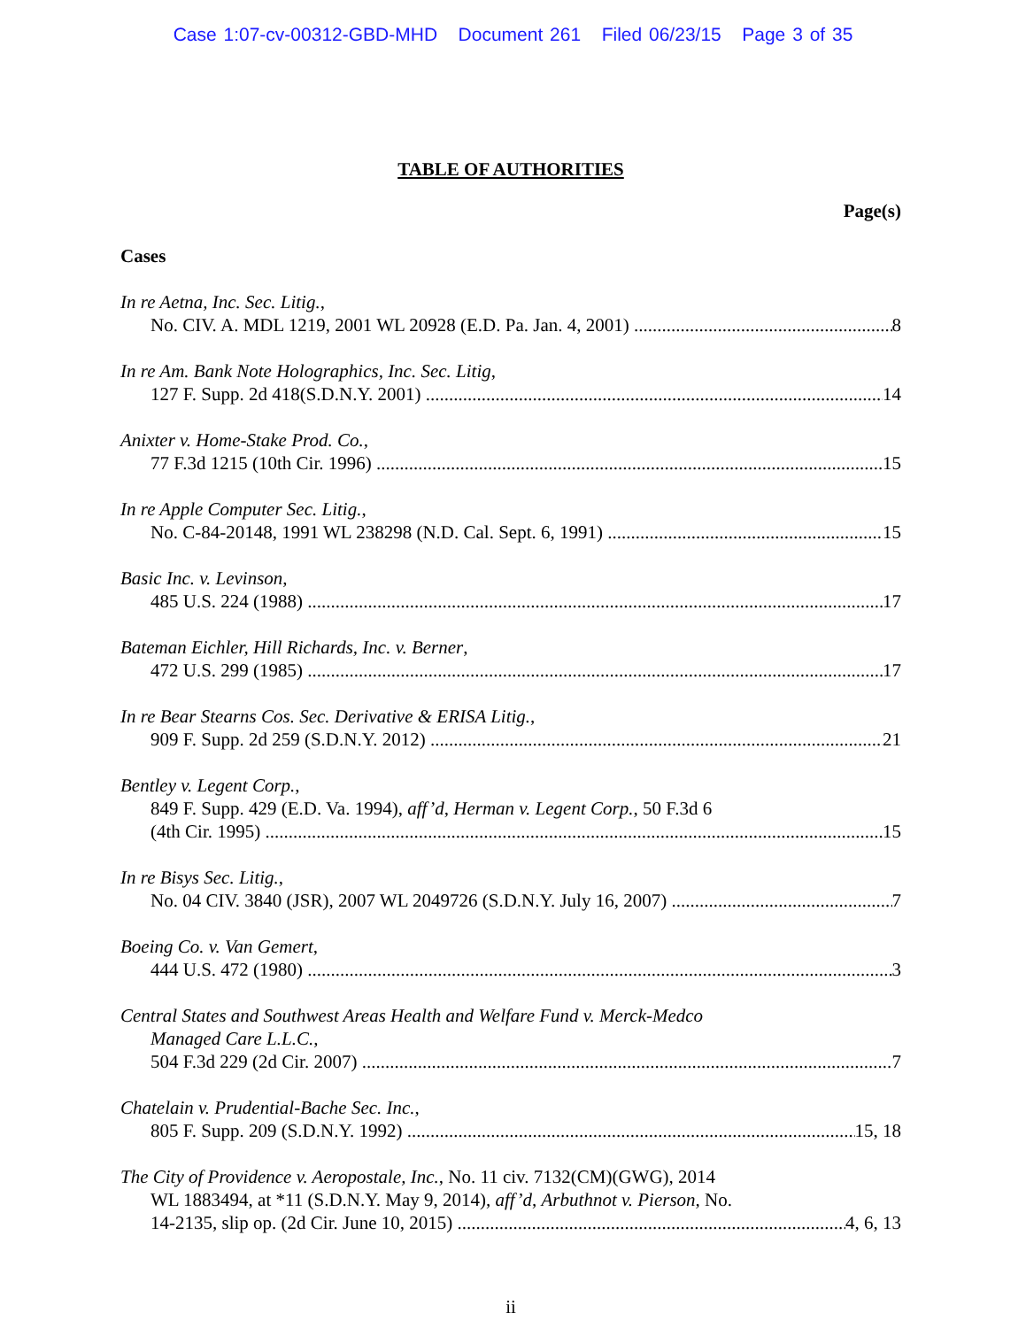Case 1:07-cv-00312-GBD-MHD Document 261 Filed 06/23/15 Page 3 of 35
TABLE OF AUTHORITIES
Page(s)
Cases
In re Aetna, Inc. Sec. Litig.,
No. CIV. A. MDL 1219, 2001 WL 20928 (E.D. Pa. Jan. 4, 2001) 8
In re Am. Bank Note Holographics, Inc. Sec. Litig,
127 F. Supp. 2d 418(S.D.N.Y. 2001) 14
Anixter v. Home-Stake Prod. Co.,
77 F.3d 1215 (10th Cir. 1996) 15
In re Apple Computer Sec. Litig.,
No. C-84-20148, 1991 WL 238298 (N.D. Cal. Sept. 6, 1991) 15
Basic Inc. v. Levinson,
485 U.S. 224 (1988) 17
Bateman Eichler, Hill Richards, Inc. v. Berner,
472 U.S. 299 (1985) 17
In re Bear Stearns Cos. Sec. Derivative & ERISA Litig.,
909 F. Supp. 2d 259 (S.D.N.Y. 2012) 21
Bentley v. Legent Corp.,
849 F. Supp. 429 (E.D. Va. 1994), aff’d, Herman v. Legent Corp., 50 F.3d 6
(4th Cir. 1995) 15
In re Bisys Sec. Litig.,
No. 04 CIV. 3840 (JSR), 2007 WL 2049726 (S.D.N.Y. July 16, 2007) 7
Boeing Co. v. Van Gemert,
444 U.S. 472 (1980) 3
Central States and Southwest Areas Health and Welfare Fund v. Merck-Medco
Managed Care L.L.C.,
504 F.3d 229 (2d Cir. 2007) 7
Chatelain v. Prudential-Bache Sec. Inc.,
805 F. Supp. 209 (S.D.N.Y. 1992) 15, 18
The City of Providence v. Aeropostale, Inc., No. 11 civ. 7132(CM)(GWG), 2014
WL 1883494, at *11 (S.D.N.Y. May 9, 2014), aff’d, Arbuthnot v. Pierson, No.
14-2135, slip op. (2d Cir. June 10, 2015) 4, 6, 13
ii